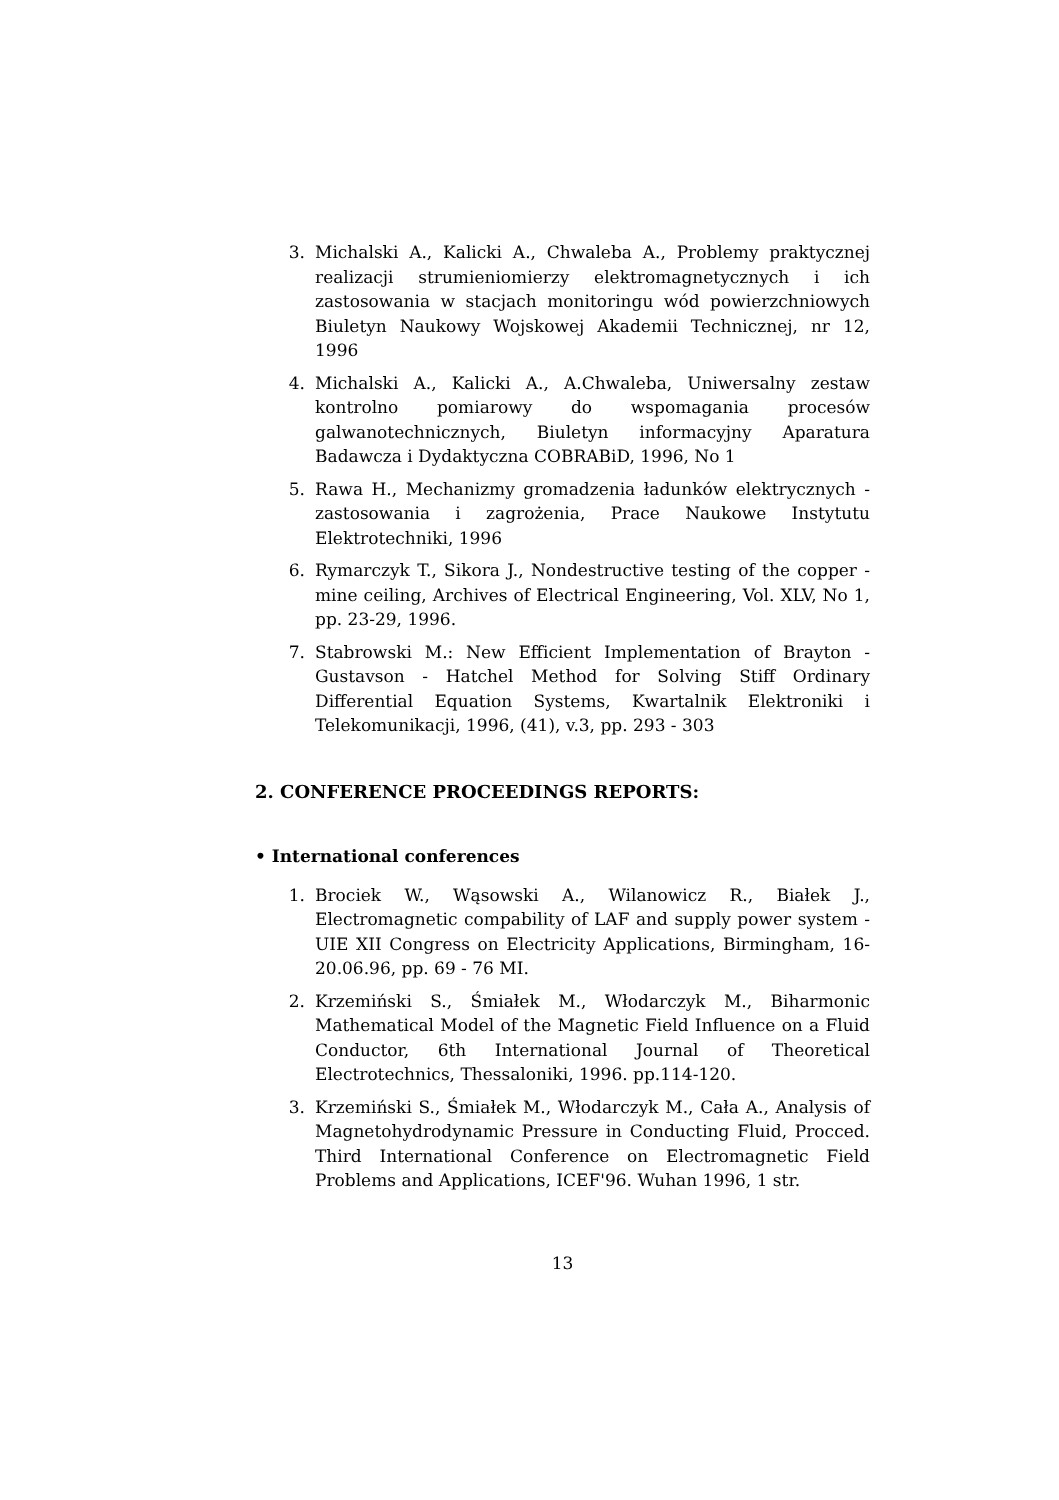3. Michalski A., Kalicki A., Chwaleba A., Problemy praktycznej realizacji strumieniomierzy elektromagnetycznych i ich zastosowania w stacjach monitoringu wód powierzchniowych Biuletyn Naukowy Wojskowej Akademii Technicznej, nr 12, 1996
4. Michalski A., Kalicki A., A.Chwaleba, Uniwersalny zestaw kontrolno pomiarowy do wspomagania procesów galwanotechnicznych, Biuletyn informacyjny Aparatura Badawcza i Dydaktyczna COBRABiD, 1996, No 1
5. Rawa H., Mechanizmy gromadzenia ładunków elektrycznych - zastosowania i zagrożenia, Prace Naukowe Instytutu Elektrotechniki, 1996
6. Rymarczyk T., Sikora J., Nondestructive testing of the copper - mine ceiling, Archives of Electrical Engineering, Vol. XLV, No 1, pp. 23-29, 1996.
7. Stabrowski M.: New Efficient Implementation of Brayton - Gustavson - Hatchel Method for Solving Stiff Ordinary Differential Equation Systems, Kwartalnik Elektroniki i Telekomunikacji, 1996, (41), v.3, pp. 293 - 303
2. CONFERENCE PROCEEDINGS REPORTS:
• International conferences
1. Brociek W., Wąsowski A., Wilanowicz R., Białek J., Electromagnetic compability of LAF and supply power system - UIE XII Congress on Electricity Applications, Birmingham, 16-20.06.96, pp. 69 - 76 MI.
2. Krzemiński S., Śmiałek M., Włodarczyk M., Biharmonic Mathematical Model of the Magnetic Field Influence on a Fluid Conductor, 6th International Journal of Theoretical Electrotechnics, Thessaloniki, 1996. pp.114-120.
3. Krzemiński S., Śmiałek M., Włodarczyk M., Cała A., Analysis of Magnetohydrodynamic Pressure in Conducting Fluid, Procced. Third International Conference on Electromagnetic Field Problems and Applications, ICEF'96. Wuhan 1996, 1 str.
13